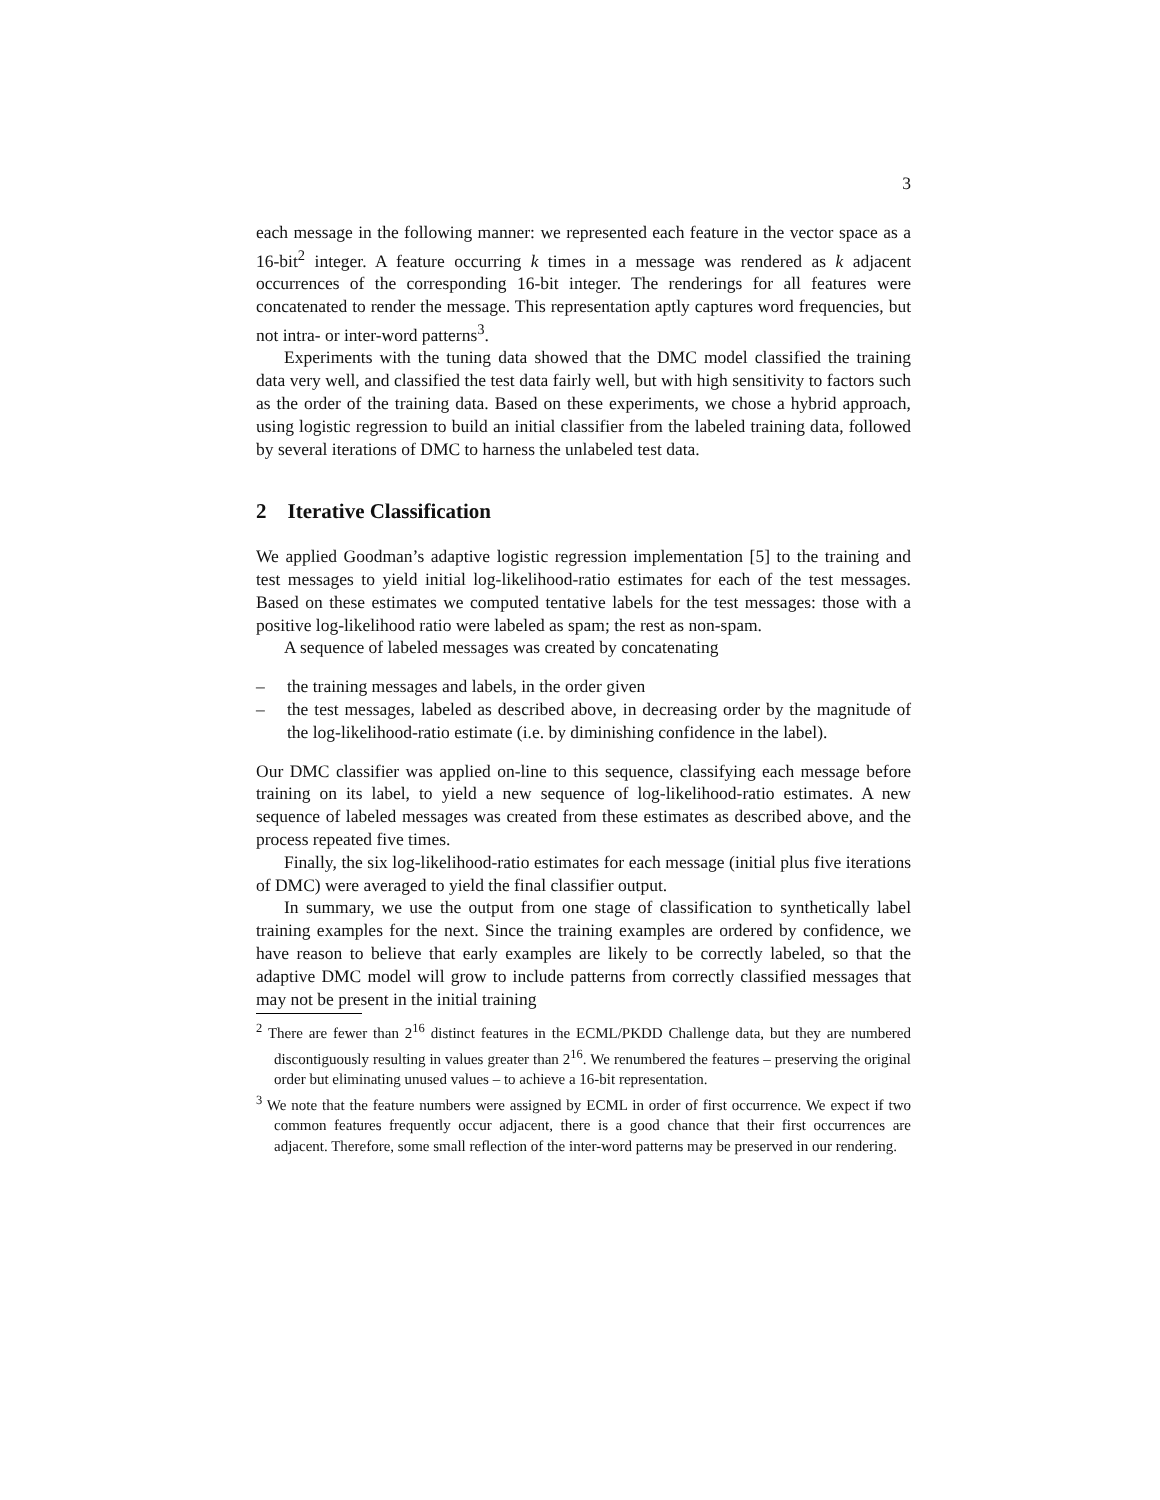3
each message in the following manner: we represented each feature in the vector space as a 16-bit<sup>2</sup> integer. A feature occurring k times in a message was rendered as k adjacent occurrences of the corresponding 16-bit integer. The renderings for all features were concatenated to render the message. This representation aptly captures word frequencies, but not intra- or inter-word patterns<sup>3</sup>.
Experiments with the tuning data showed that the DMC model classified the training data very well, and classified the test data fairly well, but with high sensitivity to factors such as the order of the training data. Based on these experiments, we chose a hybrid approach, using logistic regression to build an initial classifier from the labeled training data, followed by several iterations of DMC to harness the unlabeled test data.
2 Iterative Classification
We applied Goodman’s adaptive logistic regression implementation [5] to the training and test messages to yield initial log-likelihood-ratio estimates for each of the test messages. Based on these estimates we computed tentative labels for the test messages: those with a positive log-likelihood ratio were labeled as spam; the rest as non-spam.
A sequence of labeled messages was created by concatenating
– the training messages and labels, in the order given
– the test messages, labeled as described above, in decreasing order by the magnitude of the log-likelihood-ratio estimate (i.e. by diminishing confidence in the label).
Our DMC classifier was applied on-line to this sequence, classifying each message before training on its label, to yield a new sequence of log-likelihood-ratio estimates. A new sequence of labeled messages was created from these estimates as described above, and the process repeated five times.
Finally, the six log-likelihood-ratio estimates for each message (initial plus five iterations of DMC) were averaged to yield the final classifier output.
In summary, we use the output from one stage of classification to synthetically label training examples for the next. Since the training examples are ordered by confidence, we have reason to believe that early examples are likely to be correctly labeled, so that the adaptive DMC model will grow to include patterns from correctly classified messages that may not be present in the initial training
<sup>2</sup> There are fewer than 2<sup>16</sup> distinct features in the ECML/PKDD Challenge data, but they are numbered discontiguously resulting in values greater than 2<sup>16</sup>. We renumbered the features – preserving the original order but eliminating unused values – to achieve a 16-bit representation.
<sup>3</sup> We note that the feature numbers were assigned by ECML in order of first occurrence. We expect if two common features frequently occur adjacent, there is a good chance that their first occurrences are adjacent. Therefore, some small reflection of the inter-word patterns may be preserved in our rendering.